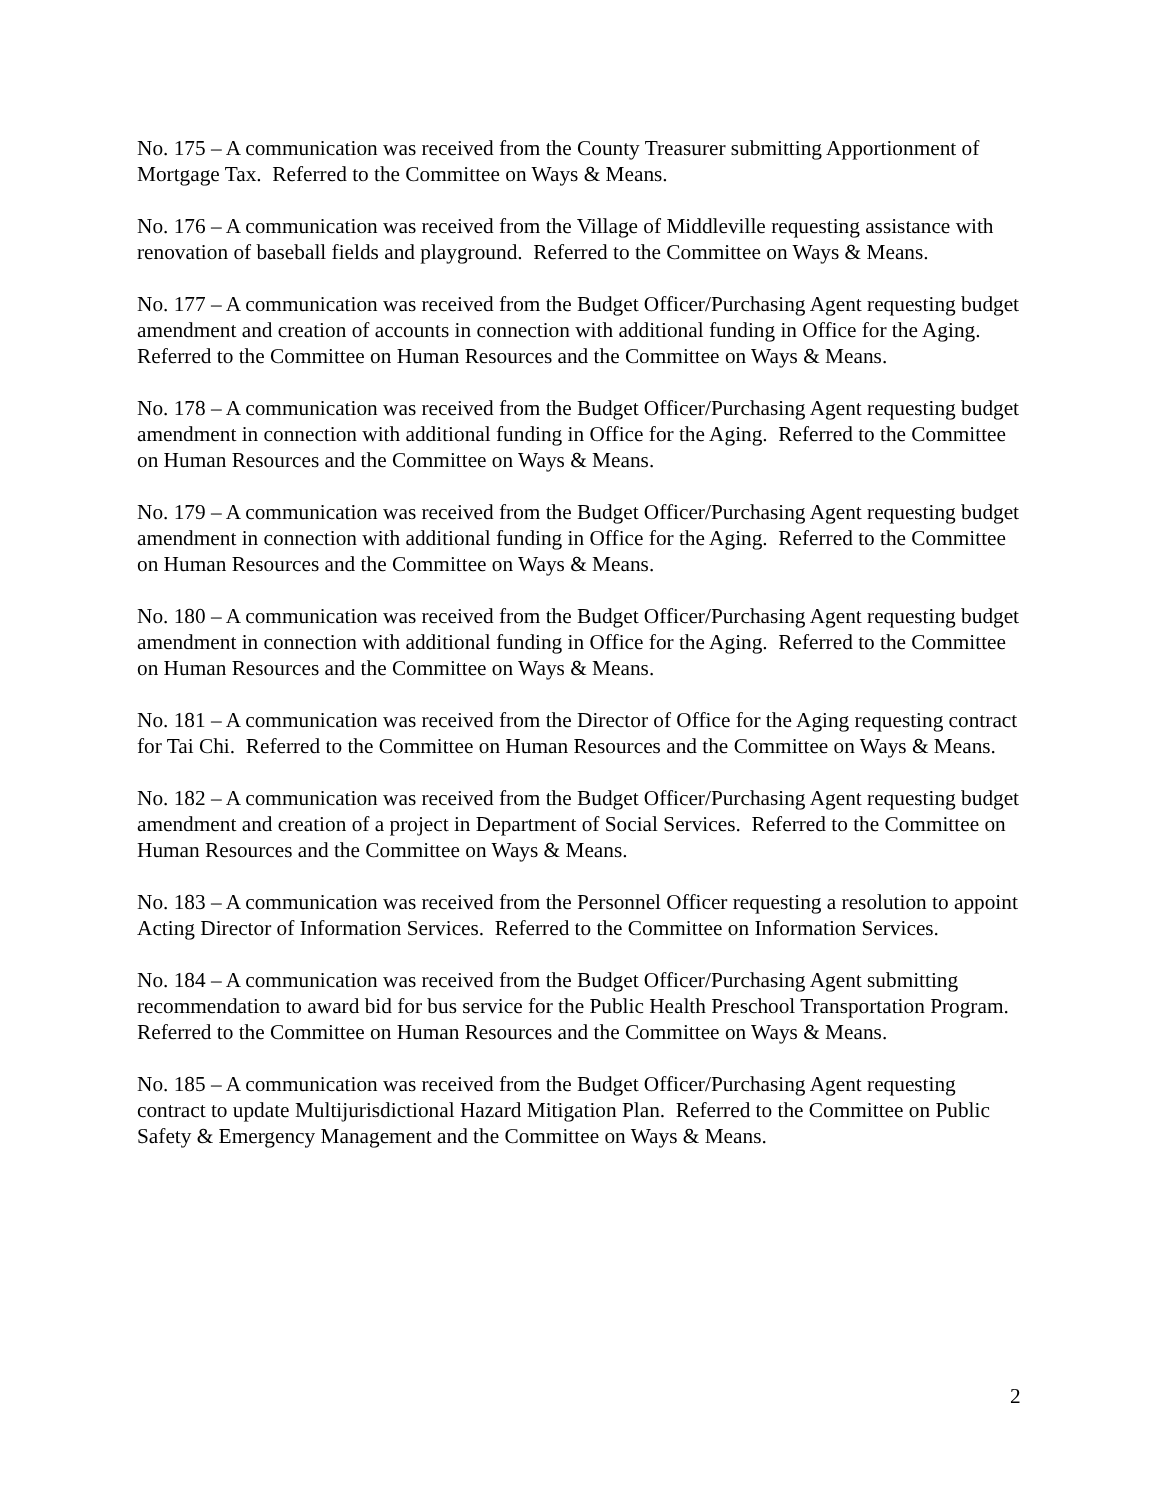No. 175 – A communication was received from the County Treasurer submitting Apportionment of Mortgage Tax. Referred to the Committee on Ways & Means.
No. 176 – A communication was received from the Village of Middleville requesting assistance with renovation of baseball fields and playground. Referred to the Committee on Ways & Means.
No. 177 – A communication was received from the Budget Officer/Purchasing Agent requesting budget amendment and creation of accounts in connection with additional funding in Office for the Aging. Referred to the Committee on Human Resources and the Committee on Ways & Means.
No. 178 – A communication was received from the Budget Officer/Purchasing Agent requesting budget amendment in connection with additional funding in Office for the Aging. Referred to the Committee on Human Resources and the Committee on Ways & Means.
No. 179 – A communication was received from the Budget Officer/Purchasing Agent requesting budget amendment in connection with additional funding in Office for the Aging. Referred to the Committee on Human Resources and the Committee on Ways & Means.
No. 180 – A communication was received from the Budget Officer/Purchasing Agent requesting budget amendment in connection with additional funding in Office for the Aging. Referred to the Committee on Human Resources and the Committee on Ways & Means.
No. 181 – A communication was received from the Director of Office for the Aging requesting contract for Tai Chi. Referred to the Committee on Human Resources and the Committee on Ways & Means.
No. 182 – A communication was received from the Budget Officer/Purchasing Agent requesting budget amendment and creation of a project in Department of Social Services. Referred to the Committee on Human Resources and the Committee on Ways & Means.
No. 183 – A communication was received from the Personnel Officer requesting a resolution to appoint Acting Director of Information Services. Referred to the Committee on Information Services.
No. 184 – A communication was received from the Budget Officer/Purchasing Agent submitting recommendation to award bid for bus service for the Public Health Preschool Transportation Program. Referred to the Committee on Human Resources and the Committee on Ways & Means.
No. 185 – A communication was received from the Budget Officer/Purchasing Agent requesting contract to update Multijurisdictional Hazard Mitigation Plan. Referred to the Committee on Public Safety & Emergency Management and the Committee on Ways & Means.
2